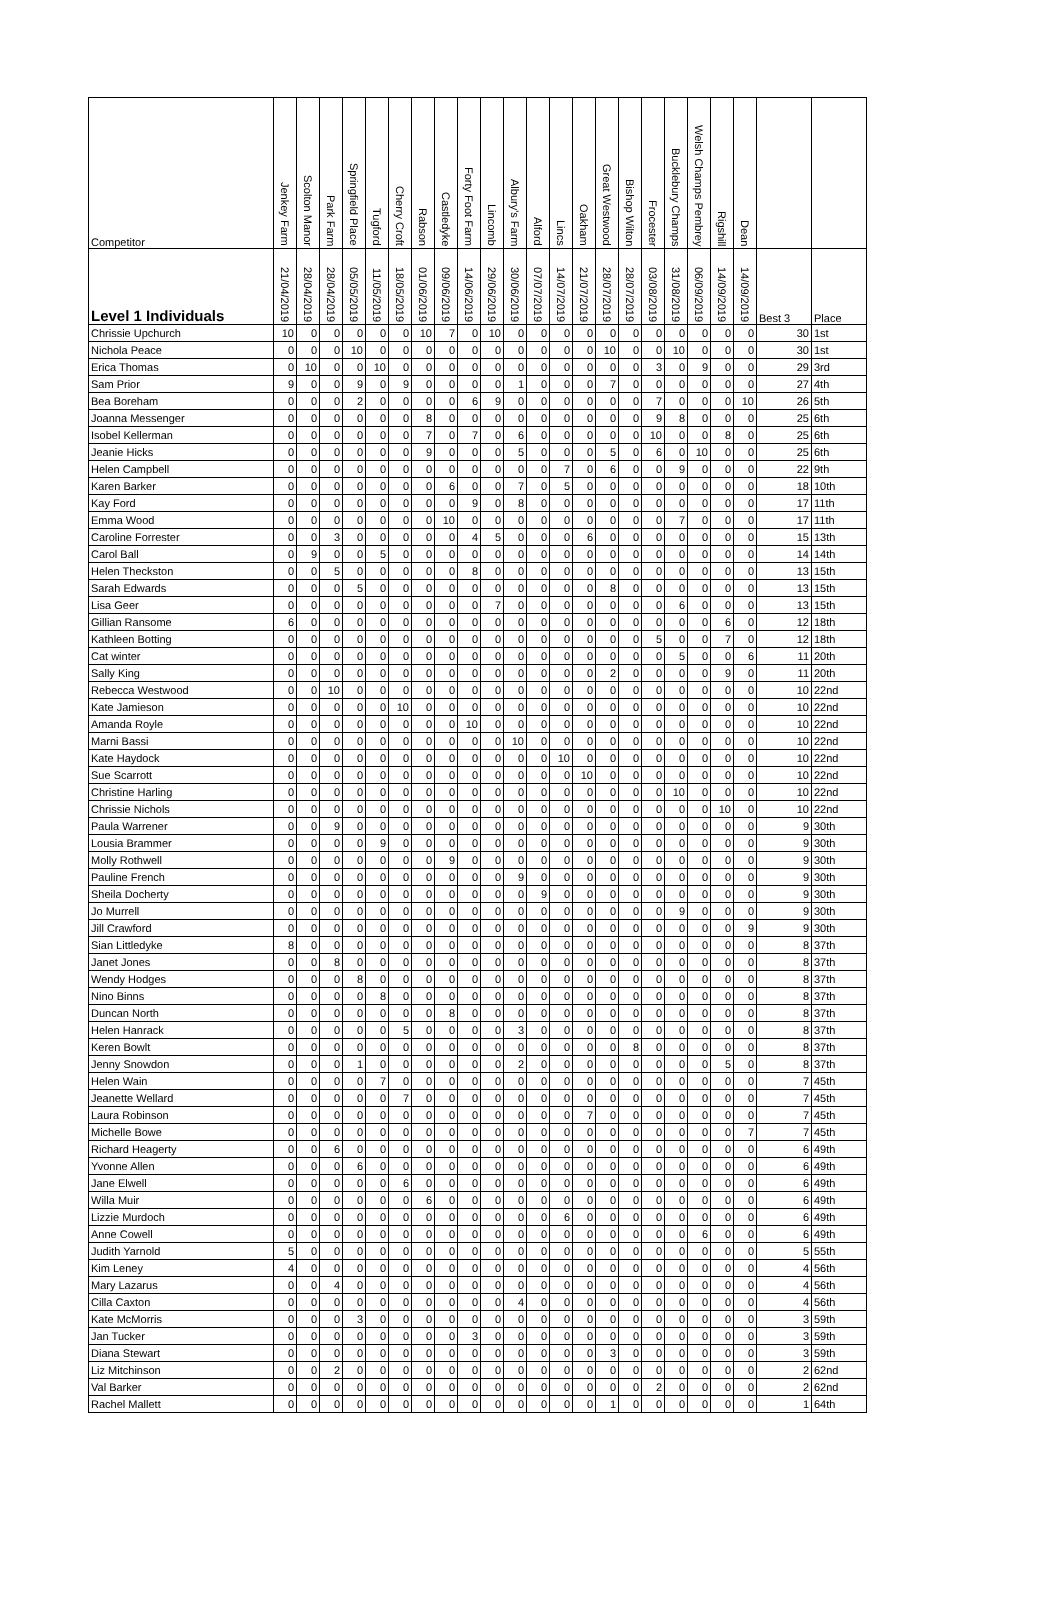| Competitor | Jenkey Farm | Scolton Manor | Park Farm | Springfield Place | Tugford | Cherry Croft | Rabson | Castledyke | Forty Foot Farm | Lincomb | Albury's Farm | Alford | Lincs | Oakham | Great Westwood | Bishop Wilton | Frocester | Bucklebury Champs | Welsh Champs Pembrey | Rigshill | Dean | | |
| --- | --- | --- | --- | --- | --- | --- | --- | --- | --- | --- | --- | --- | --- | --- | --- | --- | --- | --- | --- | --- | --- | --- | --- |
| Level 1 Individuals | 21/04/2019 | 28/04/2019 | 28/04/2019 | 05/05/2019 | 11/05/2019 | 18/05/2019 | 01/06/2019 | 09/06/2019 | 14/06/2019 | 29/06/2019 | 30/06/2019 | 07/07/2019 | 14/07/2019 | 21/07/2019 | 28/07/2019 | 28/07/2019 | 03/08/2019 | 31/08/2019 | 06/09/2019 | 14/09/2019 | 14/09/2019 | Best 3 | Place |
| Chrissie Upchurch | 10 | 0 | 0 | 0 | 0 | 0 | 10 | 7 | 0 | 10 | 0 | 0 | 0 | 0 | 0 | 0 | 0 | 0 | 0 | 0 | 0 | 30 | 1st |
| Nichola Peace | 0 | 0 | 0 | 10 | 0 | 0 | 0 | 0 | 0 | 0 | 0 | 0 | 0 | 0 | 10 | 0 | 0 | 10 | 0 | 0 | 0 | 30 | 1st |
| Erica Thomas | 0 | 10 | 0 | 0 | 10 | 0 | 0 | 0 | 0 | 0 | 0 | 0 | 0 | 0 | 0 | 0 | 3 | 0 | 9 | 0 | 0 | 29 | 3rd |
| Sam Prior | 9 | 0 | 0 | 9 | 0 | 9 | 0 | 0 | 0 | 0 | 1 | 0 | 0 | 0 | 7 | 0 | 0 | 0 | 0 | 0 | 0 | 27 | 4th |
| Bea Boreham | 0 | 0 | 0 | 2 | 0 | 0 | 0 | 0 | 6 | 9 | 0 | 0 | 0 | 0 | 0 | 0 | 7 | 0 | 0 | 0 | 10 | 26 | 5th |
| Joanna Messenger | 0 | 0 | 0 | 0 | 0 | 0 | 8 | 0 | 0 | 0 | 0 | 0 | 0 | 0 | 0 | 0 | 9 | 8 | 0 | 0 | 0 | 25 | 6th |
| Isobel Kellerman | 0 | 0 | 0 | 0 | 0 | 0 | 7 | 0 | 7 | 0 | 6 | 0 | 0 | 0 | 0 | 0 | 10 | 0 | 0 | 8 | 0 | 25 | 6th |
| Jeanie Hicks | 0 | 0 | 0 | 0 | 0 | 0 | 9 | 0 | 0 | 0 | 5 | 0 | 0 | 0 | 5 | 0 | 6 | 0 | 10 | 0 | 0 | 25 | 6th |
| Helen Campbell | 0 | 0 | 0 | 0 | 0 | 0 | 0 | 0 | 0 | 0 | 0 | 0 | 7 | 0 | 6 | 0 | 0 | 9 | 0 | 0 | 0 | 22 | 9th |
| Karen Barker | 0 | 0 | 0 | 0 | 0 | 0 | 0 | 6 | 0 | 0 | 7 | 0 | 5 | 0 | 0 | 0 | 0 | 0 | 0 | 0 | 0 | 18 | 10th |
| Kay Ford | 0 | 0 | 0 | 0 | 0 | 0 | 0 | 0 | 9 | 0 | 8 | 0 | 0 | 0 | 0 | 0 | 0 | 0 | 0 | 0 | 0 | 17 | 11th |
| Emma Wood | 0 | 0 | 0 | 0 | 0 | 0 | 0 | 10 | 0 | 0 | 0 | 0 | 0 | 0 | 0 | 0 | 0 | 7 | 0 | 0 | 0 | 17 | 11th |
| Caroline Forrester | 0 | 0 | 3 | 0 | 0 | 0 | 0 | 0 | 4 | 5 | 0 | 0 | 0 | 6 | 0 | 0 | 0 | 0 | 0 | 0 | 0 | 15 | 13th |
| Carol Ball | 0 | 9 | 0 | 0 | 5 | 0 | 0 | 0 | 0 | 0 | 0 | 0 | 0 | 0 | 0 | 0 | 0 | 0 | 0 | 0 | 0 | 14 | 14th |
| Helen Theckston | 0 | 0 | 5 | 0 | 0 | 0 | 0 | 0 | 8 | 0 | 0 | 0 | 0 | 0 | 0 | 0 | 0 | 0 | 0 | 0 | 0 | 13 | 15th |
| Sarah Edwards | 0 | 0 | 0 | 5 | 0 | 0 | 0 | 0 | 0 | 0 | 0 | 0 | 0 | 0 | 8 | 0 | 0 | 0 | 0 | 0 | 0 | 13 | 15th |
| Lisa Geer | 0 | 0 | 0 | 0 | 0 | 0 | 0 | 0 | 0 | 7 | 0 | 0 | 0 | 0 | 0 | 0 | 0 | 6 | 0 | 0 | 0 | 13 | 15th |
| Gillian Ransome | 6 | 0 | 0 | 0 | 0 | 0 | 0 | 0 | 0 | 0 | 0 | 0 | 0 | 0 | 0 | 0 | 0 | 0 | 0 | 6 | 0 | 12 | 18th |
| Kathleen Botting | 0 | 0 | 0 | 0 | 0 | 0 | 0 | 0 | 0 | 0 | 0 | 0 | 0 | 0 | 0 | 0 | 5 | 0 | 0 | 7 | 0 | 12 | 18th |
| Cat winter | 0 | 0 | 0 | 0 | 0 | 0 | 0 | 0 | 0 | 0 | 0 | 0 | 0 | 0 | 0 | 0 | 0 | 5 | 0 | 0 | 6 | 11 | 20th |
| Sally King | 0 | 0 | 0 | 0 | 0 | 0 | 0 | 0 | 0 | 0 | 0 | 0 | 0 | 0 | 2 | 0 | 0 | 0 | 0 | 9 | 0 | 11 | 20th |
| Rebecca Westwood | 0 | 0 | 10 | 0 | 0 | 0 | 0 | 0 | 0 | 0 | 0 | 0 | 0 | 0 | 0 | 0 | 0 | 0 | 0 | 0 | 0 | 10 | 22nd |
| Kate Jamieson | 0 | 0 | 0 | 0 | 0 | 10 | 0 | 0 | 0 | 0 | 0 | 0 | 0 | 0 | 0 | 0 | 0 | 0 | 0 | 0 | 0 | 10 | 22nd |
| Amanda Royle | 0 | 0 | 0 | 0 | 0 | 0 | 0 | 0 | 10 | 0 | 0 | 0 | 0 | 0 | 0 | 0 | 0 | 0 | 0 | 0 | 0 | 10 | 22nd |
| Marni Bassi | 0 | 0 | 0 | 0 | 0 | 0 | 0 | 0 | 0 | 0 | 10 | 0 | 0 | 0 | 0 | 0 | 0 | 0 | 0 | 0 | 0 | 10 | 22nd |
| Kate Haydock | 0 | 0 | 0 | 0 | 0 | 0 | 0 | 0 | 0 | 0 | 0 | 0 | 10 | 0 | 0 | 0 | 0 | 0 | 0 | 0 | 0 | 10 | 22nd |
| Sue Scarrott | 0 | 0 | 0 | 0 | 0 | 0 | 0 | 0 | 0 | 0 | 0 | 0 | 0 | 10 | 0 | 0 | 0 | 0 | 0 | 0 | 0 | 10 | 22nd |
| Christine Harling | 0 | 0 | 0 | 0 | 0 | 0 | 0 | 0 | 0 | 0 | 0 | 0 | 0 | 0 | 0 | 0 | 0 | 10 | 0 | 0 | 0 | 10 | 22nd |
| Chrissie Nichols | 0 | 0 | 0 | 0 | 0 | 0 | 0 | 0 | 0 | 0 | 0 | 0 | 0 | 0 | 0 | 0 | 0 | 0 | 0 | 10 | 0 | 10 | 22nd |
| Paula Warrener | 0 | 0 | 9 | 0 | 0 | 0 | 0 | 0 | 0 | 0 | 0 | 0 | 0 | 0 | 0 | 0 | 0 | 0 | 0 | 0 | 0 | 9 | 30th |
| Lousia Brammer | 0 | 0 | 0 | 0 | 9 | 0 | 0 | 0 | 0 | 0 | 0 | 0 | 0 | 0 | 0 | 0 | 0 | 0 | 0 | 0 | 0 | 9 | 30th |
| Molly Rothwell | 0 | 0 | 0 | 0 | 0 | 0 | 0 | 9 | 0 | 0 | 0 | 0 | 0 | 0 | 0 | 0 | 0 | 0 | 0 | 0 | 0 | 9 | 30th |
| Pauline French | 0 | 0 | 0 | 0 | 0 | 0 | 0 | 0 | 0 | 0 | 9 | 0 | 0 | 0 | 0 | 0 | 0 | 0 | 0 | 0 | 0 | 9 | 30th |
| Sheila Docherty | 0 | 0 | 0 | 0 | 0 | 0 | 0 | 0 | 0 | 0 | 0 | 9 | 0 | 0 | 0 | 0 | 0 | 0 | 0 | 0 | 0 | 9 | 30th |
| Jo Murrell | 0 | 0 | 0 | 0 | 0 | 0 | 0 | 0 | 0 | 0 | 0 | 0 | 0 | 0 | 0 | 0 | 0 | 9 | 0 | 0 | 0 | 9 | 30th |
| Jill Crawford | 0 | 0 | 0 | 0 | 0 | 0 | 0 | 0 | 0 | 0 | 0 | 0 | 0 | 0 | 0 | 0 | 0 | 0 | 0 | 0 | 9 | 9 | 30th |
| Sian Littledyke | 8 | 0 | 0 | 0 | 0 | 0 | 0 | 0 | 0 | 0 | 0 | 0 | 0 | 0 | 0 | 0 | 0 | 0 | 0 | 0 | 0 | 8 | 37th |
| Janet Jones | 0 | 0 | 8 | 0 | 0 | 0 | 0 | 0 | 0 | 0 | 0 | 0 | 0 | 0 | 0 | 0 | 0 | 0 | 0 | 0 | 0 | 8 | 37th |
| Wendy Hodges | 0 | 0 | 0 | 8 | 0 | 0 | 0 | 0 | 0 | 0 | 0 | 0 | 0 | 0 | 0 | 0 | 0 | 0 | 0 | 0 | 0 | 8 | 37th |
| Nino Binns | 0 | 0 | 0 | 0 | 8 | 0 | 0 | 0 | 0 | 0 | 0 | 0 | 0 | 0 | 0 | 0 | 0 | 0 | 0 | 0 | 0 | 8 | 37th |
| Duncan North | 0 | 0 | 0 | 0 | 0 | 0 | 0 | 8 | 0 | 0 | 0 | 0 | 0 | 0 | 0 | 0 | 0 | 0 | 0 | 0 | 0 | 8 | 37th |
| Helen Hanrack | 0 | 0 | 0 | 0 | 0 | 5 | 0 | 0 | 0 | 0 | 3 | 0 | 0 | 0 | 0 | 0 | 0 | 0 | 0 | 0 | 0 | 8 | 37th |
| Keren Bowlt | 0 | 0 | 0 | 0 | 0 | 0 | 0 | 0 | 0 | 0 | 0 | 0 | 0 | 0 | 0 | 8 | 0 | 0 | 0 | 0 | 0 | 8 | 37th |
| Jenny Snowdon | 0 | 0 | 0 | 1 | 0 | 0 | 0 | 0 | 0 | 0 | 2 | 0 | 0 | 0 | 0 | 0 | 0 | 0 | 0 | 5 | 0 | 8 | 37th |
| Helen Wain | 0 | 0 | 0 | 0 | 7 | 0 | 0 | 0 | 0 | 0 | 0 | 0 | 0 | 0 | 0 | 0 | 0 | 0 | 0 | 0 | 0 | 7 | 45th |
| Jeanette Wellard | 0 | 0 | 0 | 0 | 0 | 7 | 0 | 0 | 0 | 0 | 0 | 0 | 0 | 0 | 0 | 0 | 0 | 0 | 0 | 0 | 0 | 7 | 45th |
| Laura Robinson | 0 | 0 | 0 | 0 | 0 | 0 | 0 | 0 | 0 | 0 | 0 | 0 | 0 | 7 | 0 | 0 | 0 | 0 | 0 | 0 | 0 | 7 | 45th |
| Michelle Bowe | 0 | 0 | 0 | 0 | 0 | 0 | 0 | 0 | 0 | 0 | 0 | 0 | 0 | 0 | 0 | 0 | 0 | 0 | 0 | 0 | 7 | 7 | 45th |
| Richard Heagerty | 0 | 0 | 6 | 0 | 0 | 0 | 0 | 0 | 0 | 0 | 0 | 0 | 0 | 0 | 0 | 0 | 0 | 0 | 0 | 0 | 0 | 6 | 49th |
| Yvonne Allen | 0 | 0 | 0 | 6 | 0 | 0 | 0 | 0 | 0 | 0 | 0 | 0 | 0 | 0 | 0 | 0 | 0 | 0 | 0 | 0 | 0 | 6 | 49th |
| Jane Elwell | 0 | 0 | 0 | 0 | 0 | 6 | 0 | 0 | 0 | 0 | 0 | 0 | 0 | 0 | 0 | 0 | 0 | 0 | 0 | 0 | 0 | 6 | 49th |
| Willa Muir | 0 | 0 | 0 | 0 | 0 | 0 | 6 | 0 | 0 | 0 | 0 | 0 | 0 | 0 | 0 | 0 | 0 | 0 | 0 | 0 | 0 | 6 | 49th |
| Lizzie Murdoch | 0 | 0 | 0 | 0 | 0 | 0 | 0 | 0 | 0 | 0 | 0 | 0 | 6 | 0 | 0 | 0 | 0 | 0 | 0 | 0 | 0 | 6 | 49th |
| Anne Cowell | 0 | 0 | 0 | 0 | 0 | 0 | 0 | 0 | 0 | 0 | 0 | 0 | 0 | 0 | 0 | 0 | 0 | 0 | 6 | 0 | 0 | 6 | 49th |
| Judith Yarnold | 5 | 0 | 0 | 0 | 0 | 0 | 0 | 0 | 0 | 0 | 0 | 0 | 0 | 0 | 0 | 0 | 0 | 0 | 0 | 0 | 0 | 5 | 55th |
| Kim Leney | 4 | 0 | 0 | 0 | 0 | 0 | 0 | 0 | 0 | 0 | 0 | 0 | 0 | 0 | 0 | 0 | 0 | 0 | 0 | 0 | 0 | 4 | 56th |
| Mary Lazarus | 0 | 0 | 4 | 0 | 0 | 0 | 0 | 0 | 0 | 0 | 0 | 0 | 0 | 0 | 0 | 0 | 0 | 0 | 0 | 0 | 0 | 4 | 56th |
| Cilla Caxton | 0 | 0 | 0 | 0 | 0 | 0 | 0 | 0 | 0 | 0 | 4 | 0 | 0 | 0 | 0 | 0 | 0 | 0 | 0 | 0 | 0 | 4 | 56th |
| Kate McMorris | 0 | 0 | 0 | 3 | 0 | 0 | 0 | 0 | 0 | 0 | 0 | 0 | 0 | 0 | 0 | 0 | 0 | 0 | 0 | 0 | 0 | 3 | 59th |
| Jan Tucker | 0 | 0 | 0 | 0 | 0 | 0 | 0 | 0 | 3 | 0 | 0 | 0 | 0 | 0 | 0 | 0 | 0 | 0 | 0 | 0 | 0 | 3 | 59th |
| Diana Stewart | 0 | 0 | 0 | 0 | 0 | 0 | 0 | 0 | 0 | 0 | 0 | 0 | 0 | 0 | 3 | 0 | 0 | 0 | 0 | 0 | 0 | 3 | 59th |
| Liz Mitchinson | 0 | 0 | 2 | 0 | 0 | 0 | 0 | 0 | 0 | 0 | 0 | 0 | 0 | 0 | 0 | 0 | 0 | 0 | 0 | 0 | 0 | 2 | 62nd |
| Val Barker | 0 | 0 | 0 | 0 | 0 | 0 | 0 | 0 | 0 | 0 | 0 | 0 | 0 | 0 | 0 | 0 | 2 | 0 | 0 | 0 | 0 | 2 | 62nd |
| Rachel Mallett | 0 | 0 | 0 | 0 | 0 | 0 | 0 | 0 | 0 | 0 | 0 | 0 | 0 | 0 | 1 | 0 | 0 | 0 | 0 | 0 | 0 | 1 | 64th |